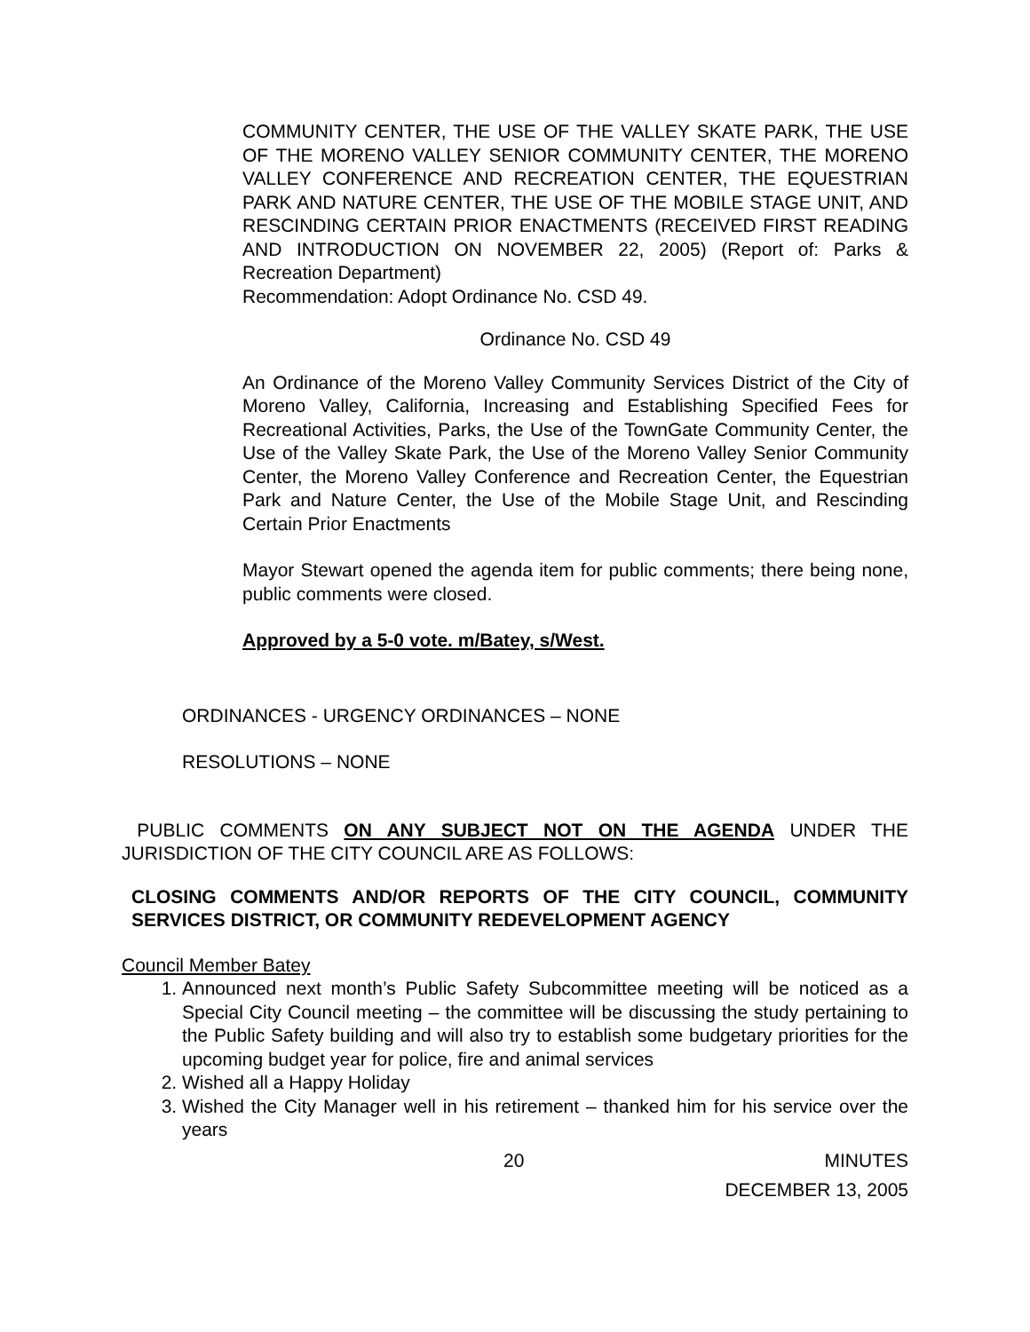COMMUNITY CENTER, THE USE OF THE VALLEY SKATE PARK, THE USE OF THE MORENO VALLEY SENIOR COMMUNITY CENTER, THE MORENO VALLEY CONFERENCE AND RECREATION CENTER, THE EQUESTRIAN PARK AND NATURE CENTER, THE USE OF THE MOBILE STAGE UNIT, AND RESCINDING CERTAIN PRIOR ENACTMENTS (RECEIVED FIRST READING AND INTRODUCTION ON NOVEMBER 22, 2005) (Report of: Parks & Recreation Department)
Recommendation: Adopt Ordinance No. CSD 49.
Ordinance No. CSD 49
An Ordinance of the Moreno Valley Community Services District of the City of Moreno Valley, California, Increasing and Establishing Specified Fees for Recreational Activities, Parks, the Use of the TownGate Community Center, the Use of the Valley Skate Park, the Use of the Moreno Valley Senior Community Center, the Moreno Valley Conference and Recreation Center, the Equestrian Park and Nature Center, the Use of the Mobile Stage Unit, and Rescinding Certain Prior Enactments
Mayor Stewart opened the agenda item for public comments; there being none, public comments were closed.
Approved by a 5-0 vote. m/Batey, s/West.
ORDINANCES - URGENCY ORDINANCES – NONE
RESOLUTIONS – NONE
PUBLIC COMMENTS ON ANY SUBJECT NOT ON THE AGENDA UNDER THE JURISDICTION OF THE CITY COUNCIL ARE AS FOLLOWS:
CLOSING COMMENTS AND/OR REPORTS OF THE CITY COUNCIL, COMMUNITY SERVICES DISTRICT, OR COMMUNITY REDEVELOPMENT AGENCY
Council Member Batey
1. Announced next month’s Public Safety Subcommittee meeting will be noticed as a Special City Council meeting – the committee will be discussing the study pertaining to the Public Safety building and will also try to establish some budgetary priorities for the upcoming budget year for police, fire and animal services
2. Wished all a Happy Holiday
3. Wished the City Manager well in his retirement – thanked him for his service over the years
20 MINUTES
DECEMBER 13, 2005